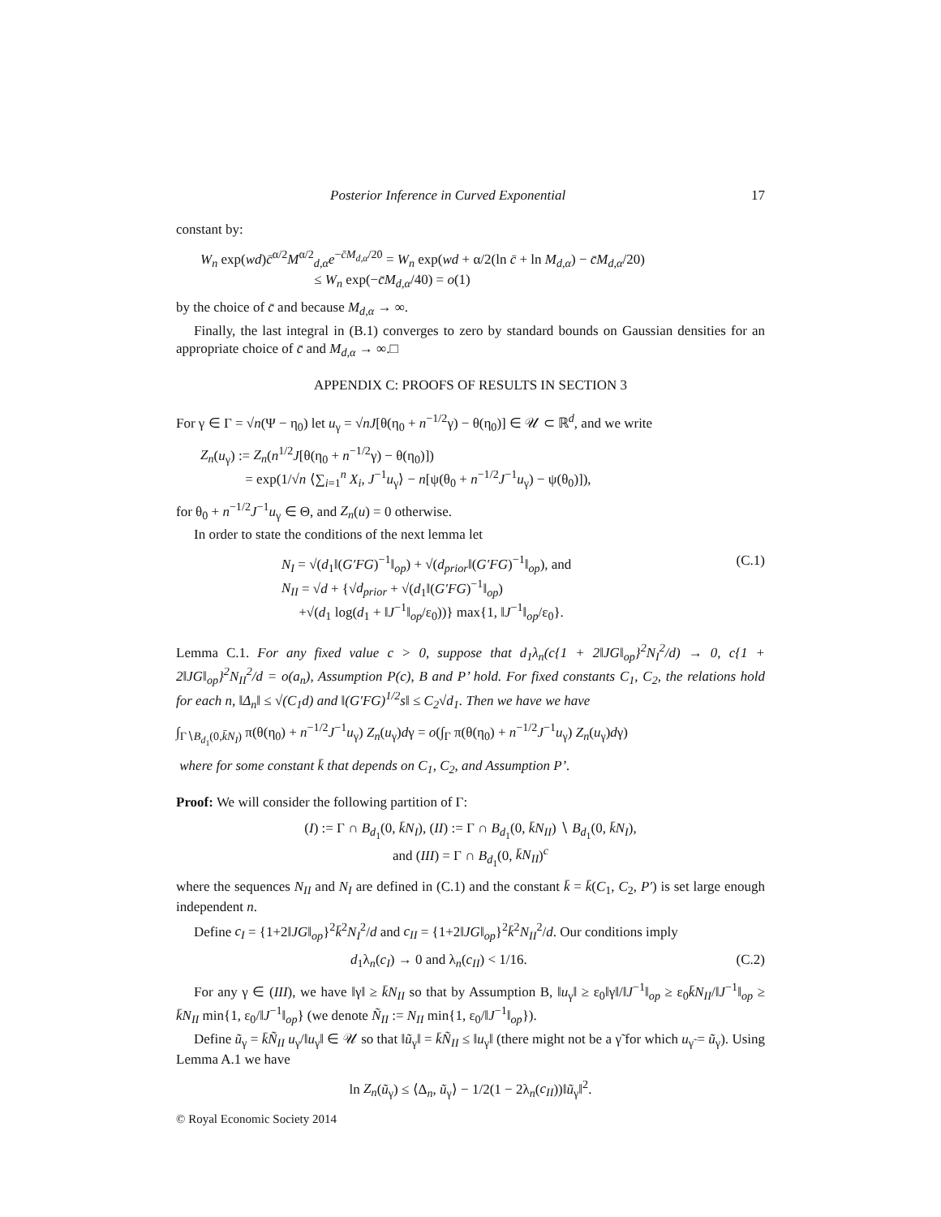Posterior Inference in Curved Exponential 17
constant by:
W<sub>n</sub> exp(wd)c̄<sup>α/2</sup>M<sup>α/2</sup><sub>d,α</sub>e<sup>−c̄M<sub>d,α</sub>/20</sup> = W<sub>n</sub> exp(wd + α/2(ln c̄ + ln M<sub>d,α</sub>) − c̄M<sub>d,α</sub>/20)
≤ W<sub>n</sub> exp(−c̄M<sub>d,α</sub>/40) = o(1)
by the choice of c̄ and because M<sub>d,α</sub> → ∞.
Finally, the last integral in (B.1) converges to zero by standard bounds on Gaussian densities for an appropriate choice of c̄ and M<sub>d,α</sub> → ∞.□
APPENDIX C: PROOFS OF RESULTS IN SECTION 3
For γ ∈ Γ = √n(Ψ − η<sub>0</sub>) let u<sub>γ</sub> = √nJ[θ(η<sub>0</sub> + n<sup>−1/2</sup>γ) − θ(η<sub>0</sub>)] ∈ 𝒰 ⊂ ℝ<sup>d</sup>, and we write
Z<sub>n</sub>(u<sub>γ</sub>) := Z<sub>n</sub>(n<sup>1/2</sup>J[θ(η<sub>0</sub> + n<sup>−1/2</sup>γ) − θ(η<sub>0</sub>)])
= exp(1/√n ⟨∑<sub>i=1</sub><sup>n</sup> X<sub>i</sub>, J<sup>−1</sup>u<sub>γ</sub>⟩ − n[ψ(θ<sub>0</sub> + n<sup>−1/2</sup>J<sup>−1</sup>u<sub>γ</sub>) − ψ(θ<sub>0</sub>)]),
for θ<sub>0</sub> + n<sup>−1/2</sup>J<sup>−1</sup>u<sub>γ</sub> ∈ Θ, and Z<sub>n</sub>(u) = 0 otherwise.
In order to state the conditions of the next lemma let
N<sub>I</sub> = √(d<sub>1</sub>‖(G′FG)<sup>−1</sup>‖<sub>op</sub>) + √(d<sub>prior</sub>‖(G′FG)<sup>−1</sup>‖<sub>op</sub>), and
N<sub>II</sub> = √d + {√d<sub>prior</sub> + √(d<sub>1</sub>‖(G′FG)<sup>−1</sup>‖<sub>op</sub>)
+√(d<sub>1</sub> log(d<sub>1</sub> + ‖J<sup>−1</sup>‖<sub>op</sub>/ε<sub>0</sub>))} max{1, ‖J<sup>−1</sup>‖<sub>op</sub>/ε<sub>0</sub>}.
(C.1)
Lemma C.1. For any fixed value c > 0, suppose that d<sub>1</sub>λ<sub>n</sub>(c{1 + 2‖JG‖<sub>op</sub>}<sup>2</sup>N<sub>I</sub><sup>2</sup>/d) → 0, c{1 + 2‖JG‖<sub>op</sub>}<sup>2</sup>N<sub>II</sub><sup>2</sup>/d = o(a<sub>n</sub>), Assumption P(c), B and P’ hold. For fixed constants C<sub>1</sub>, C<sub>2</sub>, the relations hold for each n, ‖Δ<sub>n</sub>‖ ≤ √(C<sub>1</sub>d) and ‖(G′FG)<sup>1/2</sup>s‖ ≤ C<sub>2</sub>√d<sub>1</sub>. Then we have we have
∫<sub>Γ∖B<sub>d<sub>1</sub></sub>(0,k̄N<sub>I</sub>)</sub> π(θ(η<sub>0</sub>) + n<sup>−1/2</sup>J<sup>−1</sup>u<sub>γ</sub>) Z<sub>n</sub>(u<sub>γ</sub>)dγ = o(∫<sub>Γ</sub> π(θ(η<sub>0</sub>) + n<sup>−1/2</sup>J<sup>−1</sup>u<sub>γ</sub>) Z<sub>n</sub>(u<sub>γ</sub>)dγ)
where for some constant k̄ that depends on C<sub>1</sub>, C<sub>2</sub>, and Assumption P’.
Proof: We will consider the following partition of Γ:
(I) := Γ ∩ B<sub>d<sub>1</sub></sub>(0, k̄N<sub>I</sub>), (II) := Γ ∩ B<sub>d<sub>1</sub></sub>(0, k̄N<sub>II</sub>) ∖ B<sub>d<sub>1</sub></sub>(0, k̄N<sub>I</sub>),
and (III) = Γ ∩ B<sub>d<sub>1</sub></sub>(0, k̄N<sub>II</sub>)<sup>c</sup>
where the sequences N<sub>II</sub> and N<sub>I</sub> are defined in (C.1) and the constant k̄ = k̄(C<sub>1</sub>, C<sub>2</sub>, P′) is set large enough independent n.
Define c<sub>I</sub> = {1+2‖JG‖<sub>op</sub>}<sup>2</sup>k̄<sup>2</sup>N<sub>I</sub><sup>2</sup>/d and c<sub>II</sub> = {1+2‖JG‖<sub>op</sub>}<sup>2</sup>k̄<sup>2</sup>N<sub>II</sub><sup>2</sup>/d. Our conditions imply
d<sub>1</sub>λ<sub>n</sub>(c<sub>I</sub>) → 0 and λ<sub>n</sub>(c<sub>II</sub>) < 1/16.
(C.2)
For any γ ∈ (III), we have ‖γ‖ ≥ k̄N<sub>II</sub> so that by Assumption B, ‖u<sub>γ</sub>‖ ≥ ε<sub>0</sub>‖γ‖/‖J<sup>−1</sup>‖<sub>op</sub> ≥ ε<sub>0</sub>k̄N<sub>II</sub>/‖J<sup>−1</sup>‖<sub>op</sub> ≥ k̄N<sub>II</sub> min{1, ε<sub>0</sub>/‖J<sup>−1</sup>‖<sub>op</sub>} (we denote Ñ<sub>II</sub> := N<sub>II</sub> min{1, ε<sub>0</sub>/‖J<sup>−1</sup>‖<sub>op</sub>}).
Define ũ<sub>γ</sub> = k̄Ñ<sub>II</sub> u<sub>γ</sub>/‖u<sub>γ</sub>‖ ∈ 𝒰 so that ‖ũ<sub>γ</sub>‖ = k̄Ñ<sub>II</sub> ≤ ‖u<sub>γ</sub>‖ (there might not be a γ̃ for which u<sub>γ̃</sub> = ũ<sub>γ</sub>). Using Lemma A.1 we have
ln Z<sub>n</sub>(ũ<sub>γ</sub>) ≤ ⟨Δ<sub>n</sub>, ũ<sub>γ</sub>⟩ − 1/2(1 − 2λ<sub>n</sub>(c<sub>II</sub>))‖ũ<sub>γ</sub>‖<sup>2</sup>.
© Royal Economic Society 2014